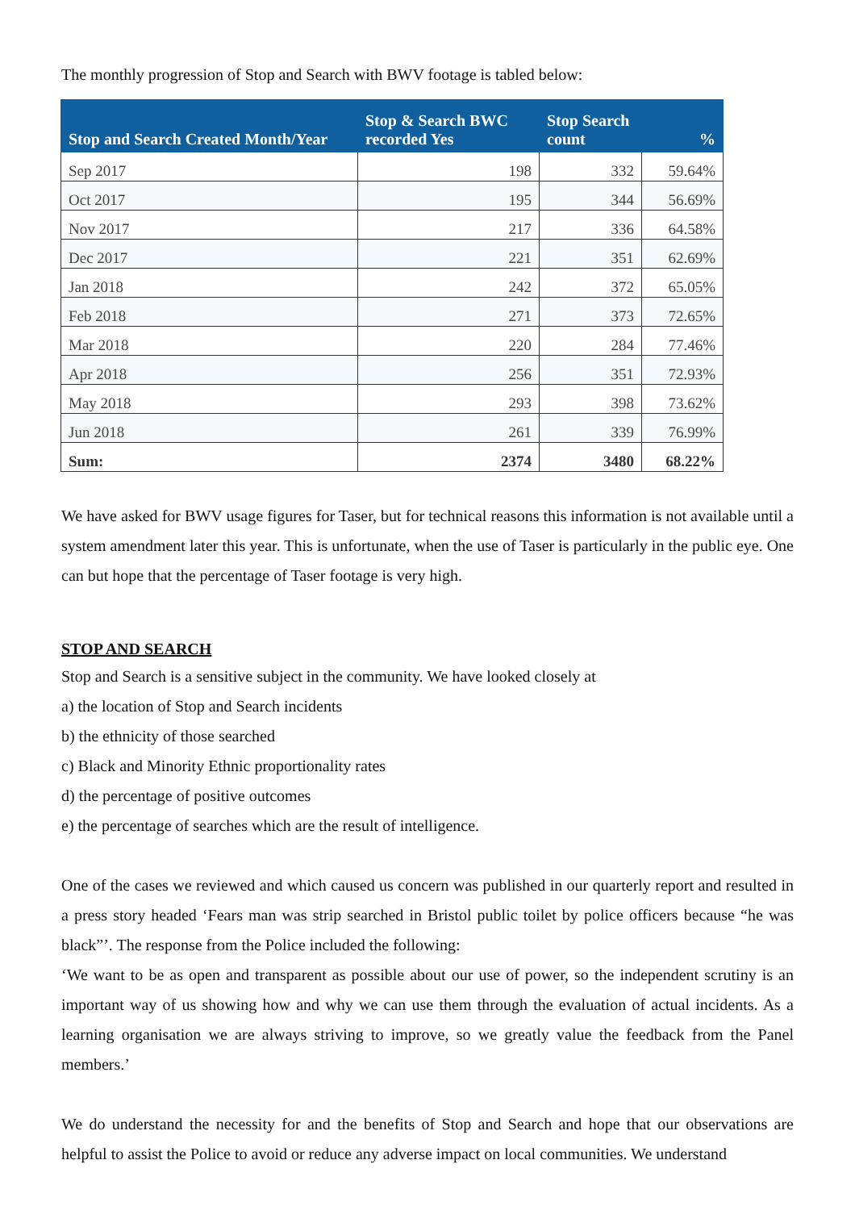The monthly progression of Stop and Search with BWV footage is tabled below:
| Stop and Search Created Month/Year | Stop & Search BWC recorded Yes | Stop Search count | % |
| --- | --- | --- | --- |
| Sep 2017 | 198 | 332 | 59.64% |
| Oct 2017 | 195 | 344 | 56.69% |
| Nov 2017 | 217 | 336 | 64.58% |
| Dec 2017 | 221 | 351 | 62.69% |
| Jan 2018 | 242 | 372 | 65.05% |
| Feb 2018 | 271 | 373 | 72.65% |
| Mar 2018 | 220 | 284 | 77.46% |
| Apr 2018 | 256 | 351 | 72.93% |
| May 2018 | 293 | 398 | 73.62% |
| Jun 2018 | 261 | 339 | 76.99% |
| Sum: | 2374 | 3480 | 68.22% |
We have asked for BWV usage figures for Taser, but for technical reasons this information is not available until a system amendment later this year. This is unfortunate, when the use of Taser is particularly in the public eye. One can but hope that the percentage of Taser footage is very high.
STOP AND SEARCH
Stop and Search is a sensitive subject in the community. We have looked closely at
a) the location of Stop and Search incidents
b) the ethnicity of those searched
c) Black and Minority Ethnic proportionality rates
d) the percentage of positive outcomes
e) the percentage of searches which are the result of intelligence.
One of the cases we reviewed and which caused us concern was published in our quarterly report and resulted in a press story headed ‘Fears man was strip searched in Bristol public toilet by police officers because “he was black”’. The response from the Police included the following:
‘We want to be as open and transparent as possible about our use of power, so the independent scrutiny is an important way of us showing how and why we can use them through the evaluation of actual incidents. As a learning organisation we are always striving to improve, so we greatly value the feedback from the Panel members.’
We do understand the necessity for and the benefits of Stop and Search and hope that our observations are helpful to assist the Police to avoid or reduce any adverse impact on local communities. We understand